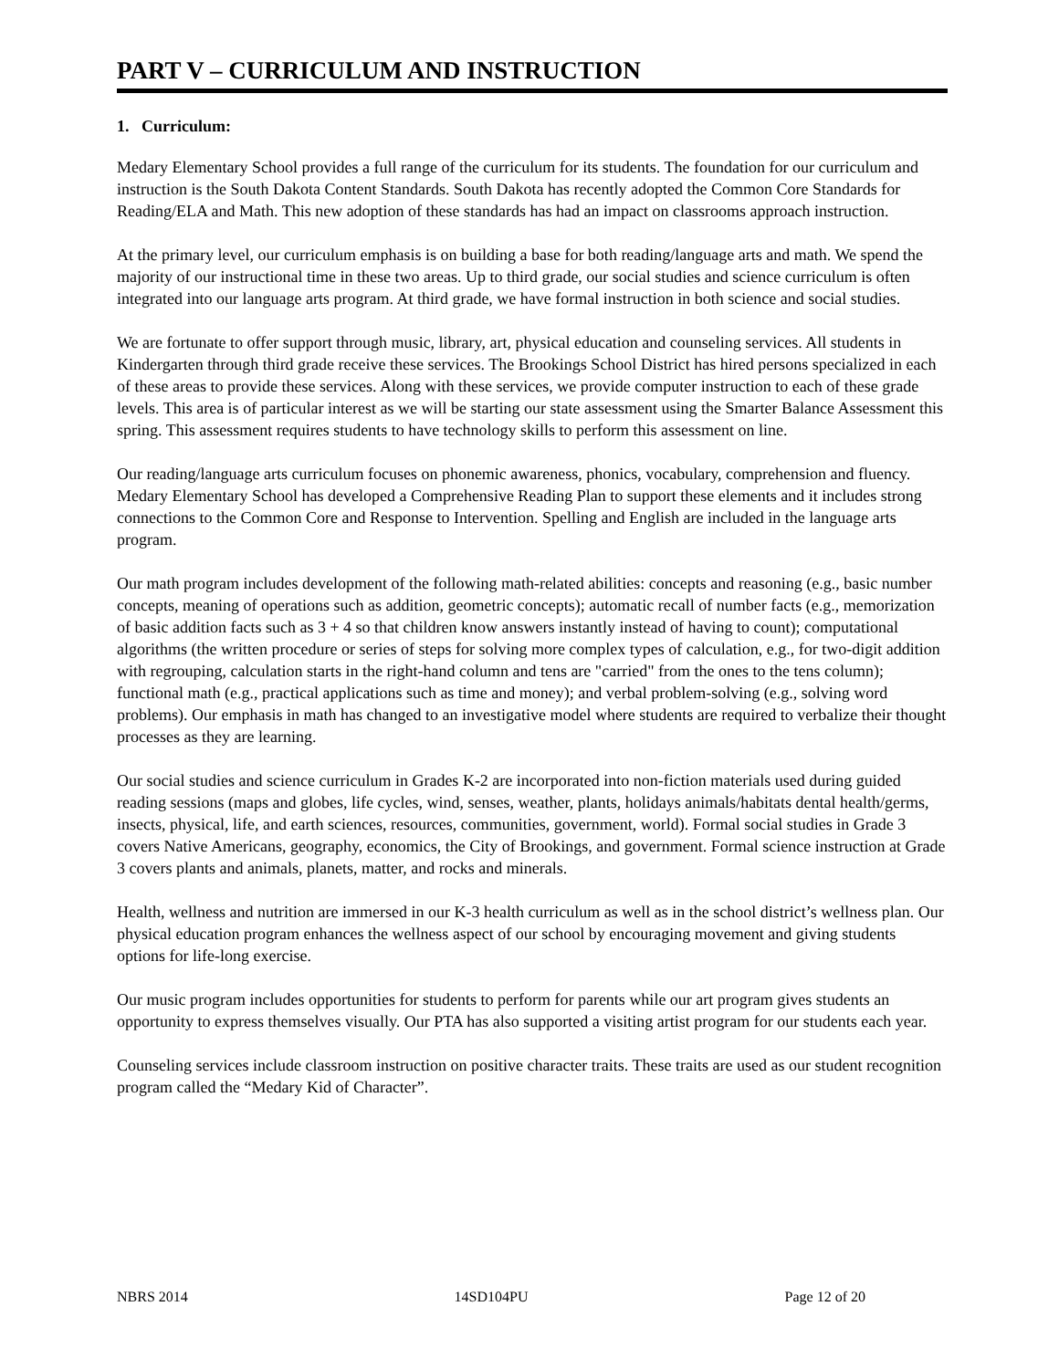PART V – CURRICULUM AND INSTRUCTION
1. Curriculum:
Medary Elementary School provides a full range of the curriculum for its students. The foundation for our curriculum and instruction is the South Dakota Content Standards. South Dakota has recently adopted the Common Core Standards for Reading/ELA and Math. This new adoption of these standards has had an impact on classrooms approach instruction.
At the primary level, our curriculum emphasis is on building a base for both reading/language arts and math. We spend the majority of our instructional time in these two areas. Up to third grade, our social studies and science curriculum is often integrated into our language arts program. At third grade, we have formal instruction in both science and social studies.
We are fortunate to offer support through music, library, art, physical education and counseling services. All students in Kindergarten through third grade receive these services. The Brookings School District has hired persons specialized in each of these areas to provide these services. Along with these services, we provide computer instruction to each of these grade levels. This area is of particular interest as we will be starting our state assessment using the Smarter Balance Assessment this spring. This assessment requires students to have technology skills to perform this assessment on line.
Our reading/language arts curriculum focuses on phonemic awareness, phonics, vocabulary, comprehension and fluency. Medary Elementary School has developed a Comprehensive Reading Plan to support these elements and it includes strong connections to the Common Core and Response to Intervention. Spelling and English are included in the language arts program.
Our math program includes development of the following math-related abilities: concepts and reasoning (e.g., basic number concepts, meaning of operations such as addition, geometric concepts); automatic recall of number facts (e.g., memorization of basic addition facts such as 3 + 4 so that children know answers instantly instead of having to count); computational algorithms (the written procedure or series of steps for solving more complex types of calculation, e.g., for two-digit addition with regrouping, calculation starts in the right-hand column and tens are "carried" from the ones to the tens column); functional math (e.g., practical applications such as time and money); and verbal problem-solving (e.g., solving word problems). Our emphasis in math has changed to an investigative model where students are required to verbalize their thought processes as they are learning.
Our social studies and science curriculum in Grades K-2 are incorporated into non-fiction materials used during guided reading sessions (maps and globes, life cycles, wind, senses, weather, plants, holidays animals/habitats dental health/germs, insects, physical, life, and earth sciences, resources, communities, government, world). Formal social studies in Grade 3 covers Native Americans, geography, economics, the City of Brookings, and government. Formal science instruction at Grade 3 covers plants and animals, planets, matter, and rocks and minerals.
Health, wellness and nutrition are immersed in our K-3 health curriculum as well as in the school district’s wellness plan. Our physical education program enhances the wellness aspect of our school by encouraging movement and giving students options for life-long exercise.
Our music program includes opportunities for students to perform for parents while our art program gives students an opportunity to express themselves visually. Our PTA has also supported a visiting artist program for our students each year.
Counseling services include classroom instruction on positive character traits. These traits are used as our student recognition program called the “Medary Kid of Character”.
NBRS 2014 14SD104PU Page 12 of 20